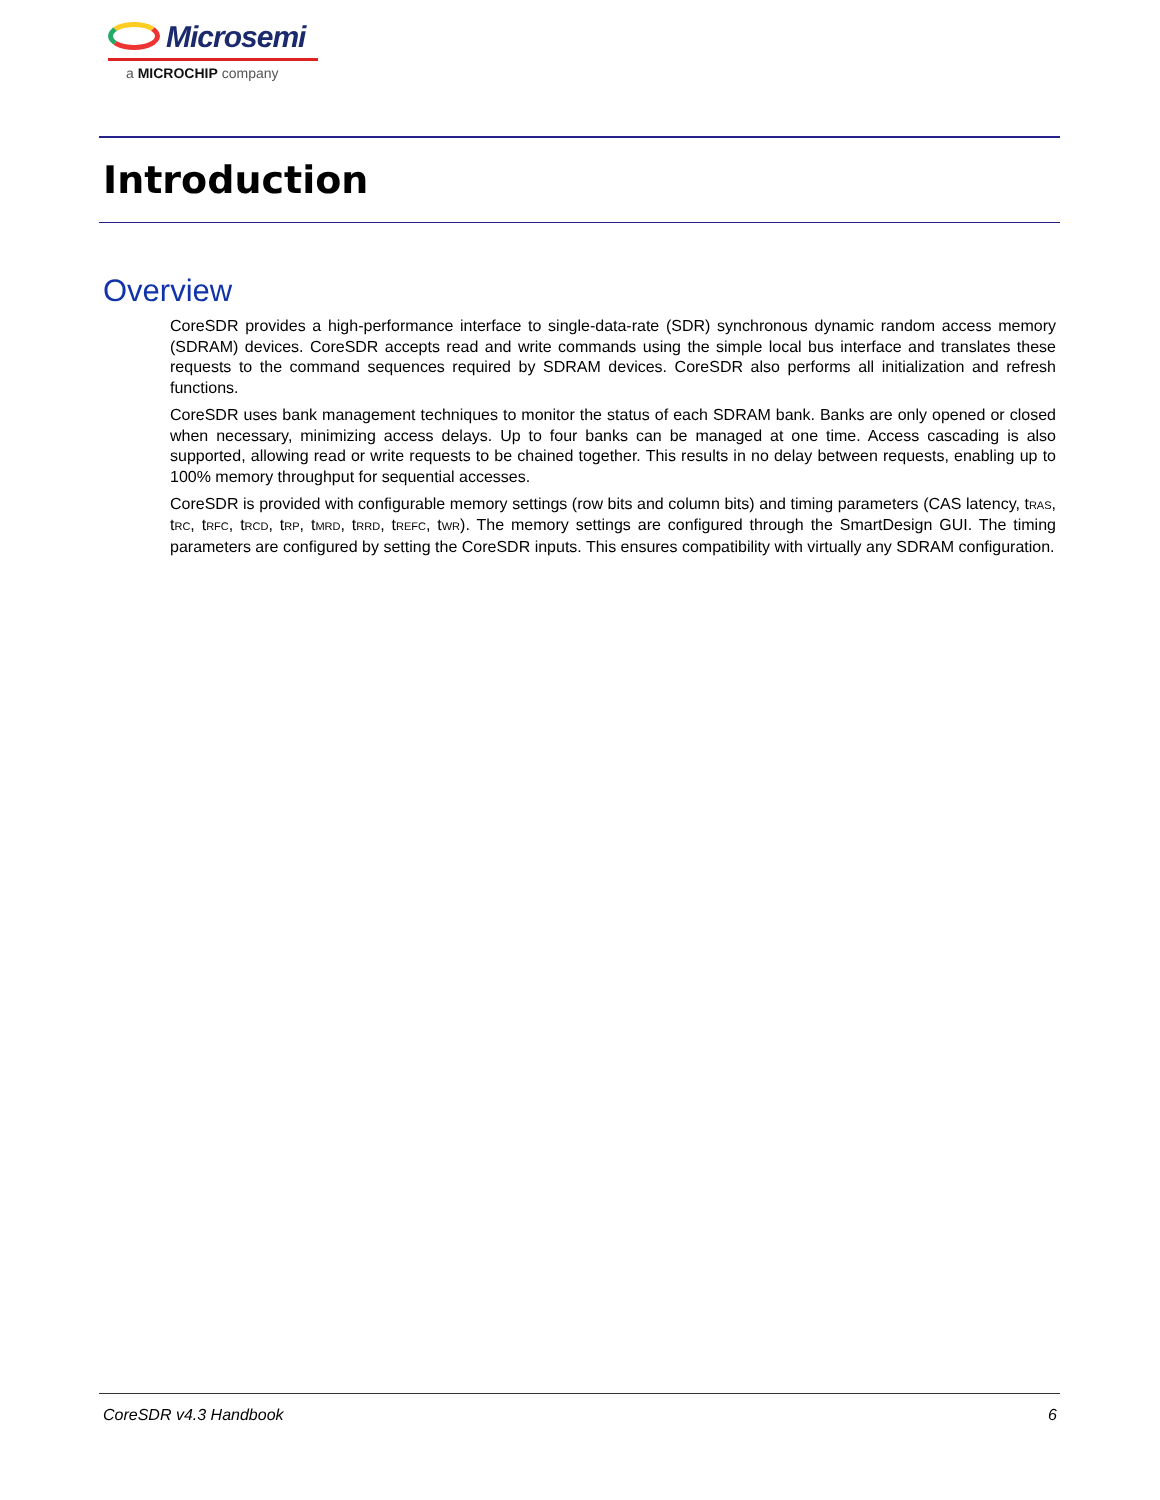Microsemi
a MICROCHIP company
Introduction
Overview
CoreSDR provides a high-performance interface to single-data-rate (SDR) synchronous dynamic random access memory (SDRAM) devices. CoreSDR accepts read and write commands using the simple local bus interface and translates these requests to the command sequences required by SDRAM devices. CoreSDR also performs all initialization and refresh functions.
CoreSDR uses bank management techniques to monitor the status of each SDRAM bank. Banks are only opened or closed when necessary, minimizing access delays. Up to four banks can be managed at one time. Access cascading is also supported, allowing read or write requests to be chained together. This results in no delay between requests, enabling up to 100% memory throughput for sequential accesses.
CoreSDR is provided with configurable memory settings (row bits and column bits) and timing parameters (CAS latency, t<sub>RAS</sub>, t<sub>RC</sub>, t<sub>RFC</sub>, t<sub>RCD</sub>, t<sub>RP</sub>, t<sub>MRD</sub>, t<sub>RRD</sub>, t<sub>REFC</sub>, t<sub>WR</sub>). The memory settings are configured through the SmartDesign GUI. The timing parameters are configured by setting the CoreSDR inputs. This ensures compatibility with virtually any SDRAM configuration.
CoreSDR v4.3 Handbook 6